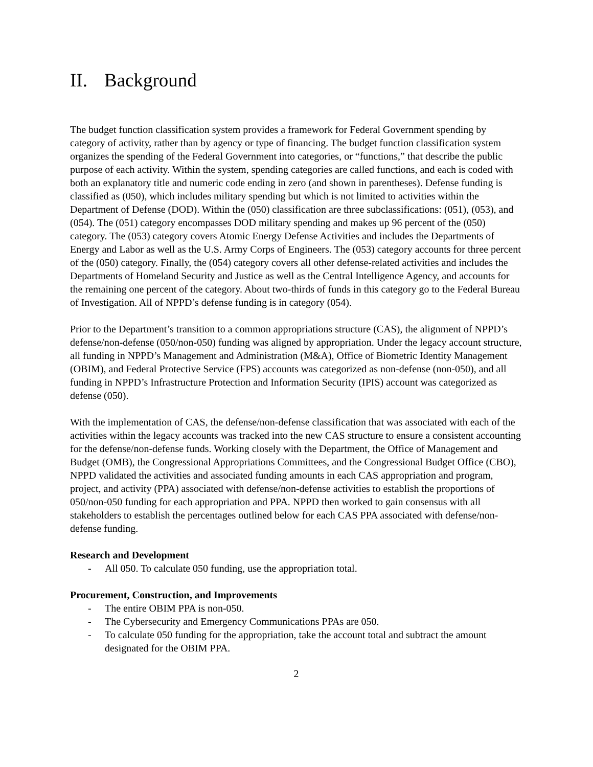II. Background
The budget function classification system provides a framework for Federal Government spending by category of activity, rather than by agency or type of financing. The budget function classification system organizes the spending of the Federal Government into categories, or “functions,” that describe the public purpose of each activity. Within the system, spending categories are called functions, and each is coded with both an explanatory title and numeric code ending in zero (and shown in parentheses). Defense funding is classified as (050), which includes military spending but which is not limited to activities within the Department of Defense (DOD). Within the (050) classification are three subclassifications: (051), (053), and (054). The (051) category encompasses DOD military spending and makes up 96 percent of the (050) category. The (053) category covers Atomic Energy Defense Activities and includes the Departments of Energy and Labor as well as the U.S. Army Corps of Engineers. The (053) category accounts for three percent of the (050) category. Finally, the (054) category covers all other defense-related activities and includes the Departments of Homeland Security and Justice as well as the Central Intelligence Agency, and accounts for the remaining one percent of the category. About two-thirds of funds in this category go to the Federal Bureau of Investigation. All of NPPD’s defense funding is in category (054).
Prior to the Department’s transition to a common appropriations structure (CAS), the alignment of NPPD’s defense/non-defense (050/non-050) funding was aligned by appropriation. Under the legacy account structure, all funding in NPPD’s Management and Administration (M&A), Office of Biometric Identity Management (OBIM), and Federal Protective Service (FPS) accounts was categorized as non-defense (non-050), and all funding in NPPD’s Infrastructure Protection and Information Security (IPIS) account was categorized as defense (050).
With the implementation of CAS, the defense/non-defense classification that was associated with each of the activities within the legacy accounts was tracked into the new CAS structure to ensure a consistent accounting for the defense/non-defense funds. Working closely with the Department, the Office of Management and Budget (OMB), the Congressional Appropriations Committees, and the Congressional Budget Office (CBO), NPPD validated the activities and associated funding amounts in each CAS appropriation and program, project, and activity (PPA) associated with defense/non-defense activities to establish the proportions of 050/non-050 funding for each appropriation and PPA. NPPD then worked to gain consensus with all stakeholders to establish the percentages outlined below for each CAS PPA associated with defense/non-defense funding.
Research and Development
- All 050. To calculate 050 funding, use the appropriation total.
Procurement, Construction, and Improvements
- The entire OBIM PPA is non-050.
- The Cybersecurity and Emergency Communications PPAs are 050.
- To calculate 050 funding for the appropriation, take the account total and subtract the amount designated for the OBIM PPA.
2